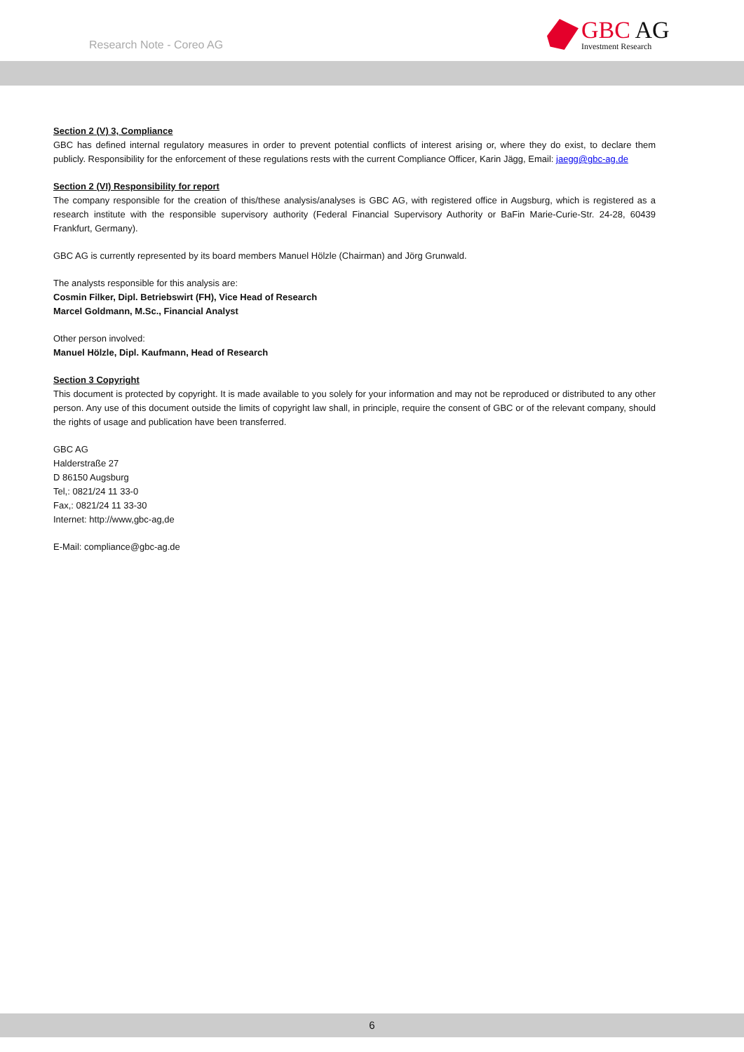Research Note - Coreo AG
GBC AG
Investment Research
Section 2 (V) 3, Compliance
GBC has defined internal regulatory measures in order to prevent potential conflicts of interest arising or, where they do exist, to declare them publicly. Responsibility for the enforcement of these regulations rests with the current Compliance Officer, Karin Jägg, Email: jaegg@gbc-ag.de
Section 2 (VI) Responsibility for report
The company responsible for the creation of this/these analysis/analyses is GBC AG, with registered office in Augsburg, which is registered as a research institute with the responsible supervisory authority (Federal Financial Supervisory Authority or BaFin Marie-Curie-Str. 24-28, 60439 Frankfurt, Germany).
GBC AG is currently represented by its board members Manuel Hölzle (Chairman) and Jörg Grunwald.
The analysts responsible for this analysis are:
Cosmin Filker, Dipl. Betriebswirt (FH), Vice Head of Research
Marcel Goldmann, M.Sc., Financial Analyst
Other person involved:
Manuel Hölzle, Dipl. Kaufmann, Head of Research
Section 3 Copyright
This document is protected by copyright. It is made available to you solely for your information and may not be reproduced or distributed to any other person. Any use of this document outside the limits of copyright law shall, in principle, require the consent of GBC or of the relevant company, should the rights of usage and publication have been transferred.
GBC AG
Halderstraße 27
D 86150 Augsburg
Tel,: 0821/24 11 33-0
Fax,: 0821/24 11 33-30
Internet: http://www,gbc-ag,de
E-Mail: compliance@gbc-ag.de
6